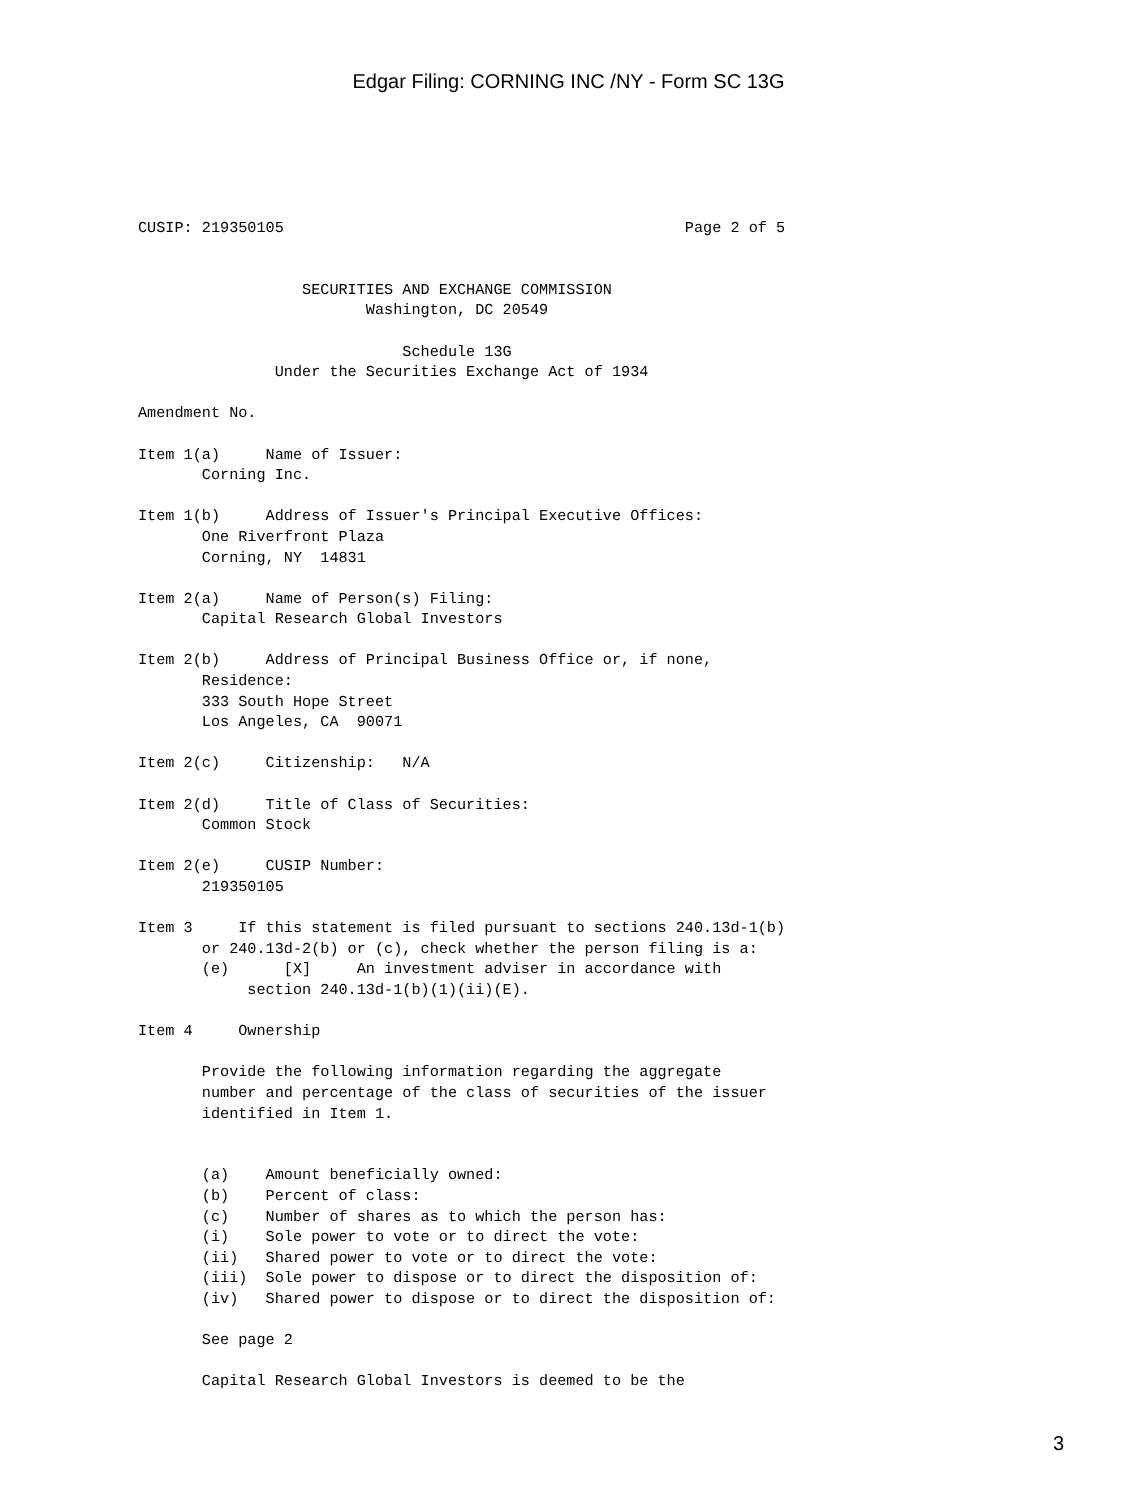Edgar Filing: CORNING INC /NY - Form SC 13G
CUSIP: 219350105                                            Page 2 of 5


                  SECURITIES AND EXCHANGE COMMISSION
                         Washington, DC 20549

                             Schedule 13G
               Under the Securities Exchange Act of 1934

Amendment No.

Item 1(a)     Name of Issuer:
       Corning Inc.

Item 1(b)     Address of Issuer's Principal Executive Offices:
       One Riverfront Plaza
       Corning, NY  14831

Item 2(a)     Name of Person(s) Filing:
       Capital Research Global Investors

Item 2(b)     Address of Principal Business Office or, if none,
       Residence:
       333 South Hope Street
       Los Angeles, CA  90071

Item 2(c)     Citizenship:   N/A

Item 2(d)     Title of Class of Securities:
       Common Stock

Item 2(e)     CUSIP Number:
       219350105

Item 3     If this statement is filed pursuant to sections 240.13d-1(b)
       or 240.13d-2(b) or (c), check whether the person filing is a:
       (e)      [X]     An investment adviser in accordance with
            section 240.13d-1(b)(1)(ii)(E).

Item 4     Ownership

       Provide the following information regarding the aggregate
       number and percentage of the class of securities of the issuer
       identified in Item 1.


       (a)    Amount beneficially owned:
       (b)    Percent of class:
       (c)    Number of shares as to which the person has:
       (i)    Sole power to vote or to direct the vote:
       (ii)   Shared power to vote or to direct the vote:
       (iii)  Sole power to dispose or to direct the disposition of:
       (iv)   Shared power to dispose or to direct the disposition of:

       See page 2

       Capital Research Global Investors is deemed to be the
3